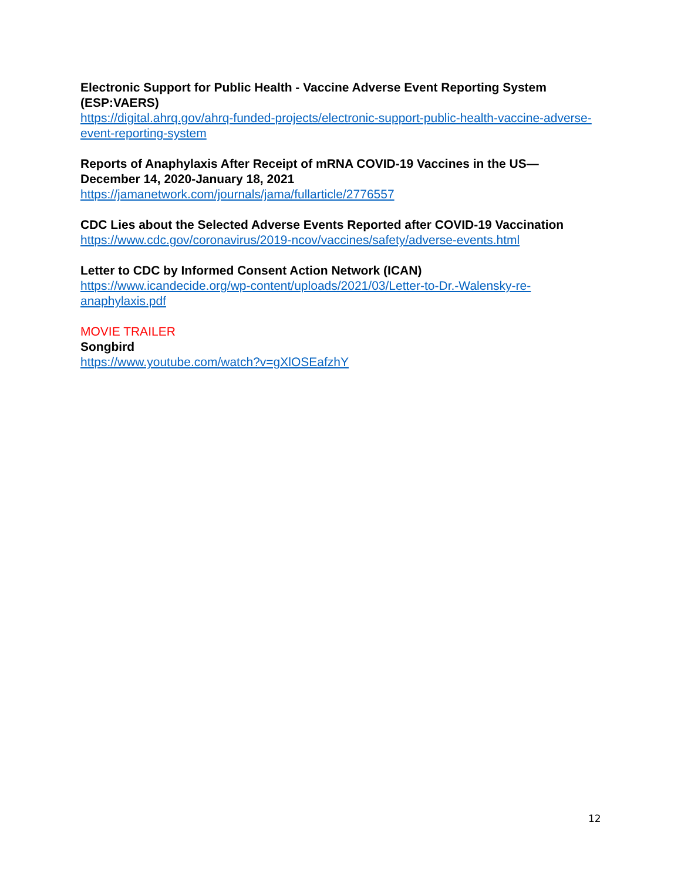Electronic Support for Public Health - Vaccine Adverse Event Reporting System (ESP:VAERS)
https://digital.ahrq.gov/ahrq-funded-projects/electronic-support-public-health-vaccine-adverse-event-reporting-system
Reports of Anaphylaxis After Receipt of mRNA COVID-19 Vaccines in the US—December 14, 2020-January 18, 2021
https://jamanetwork.com/journals/jama/fullarticle/2776557
CDC Lies about the Selected Adverse Events Reported after COVID-19 Vaccination
https://www.cdc.gov/coronavirus/2019-ncov/vaccines/safety/adverse-events.html
Letter to CDC by Informed Consent Action Network (ICAN)
https://www.icandecide.org/wp-content/uploads/2021/03/Letter-to-Dr.-Walensky-re-anaphylaxis.pdf
MOVIE TRAILER
Songbird
https://www.youtube.com/watch?v=gXlOSEafzhY
12